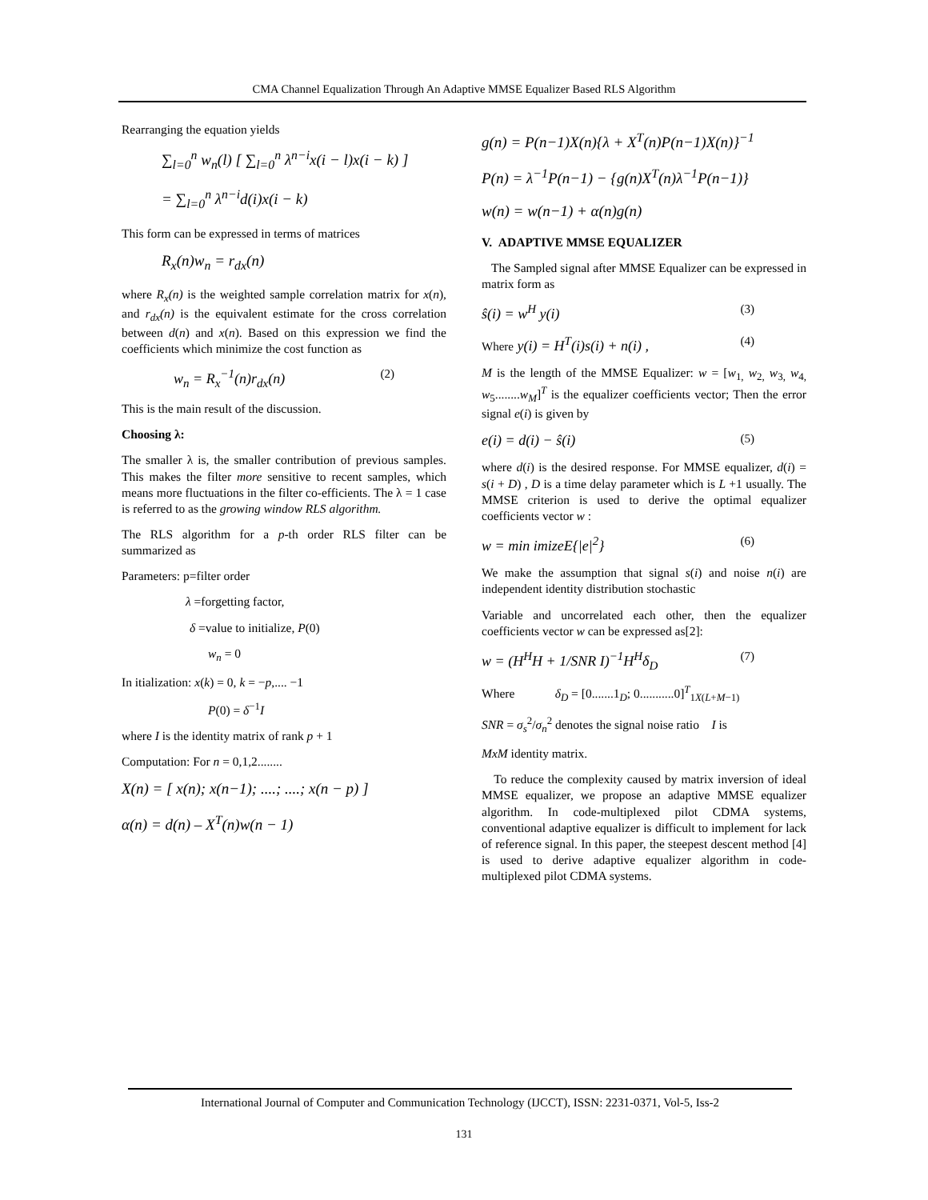CMA Channel Equalization Through An Adaptive MMSE Equalizer Based RLS Algorithm
Rearranging the equation yields
∑<sub>l=0</sub><sup>n</sup> w<sub>n</sub>(l) [ ∑<sub>l=0</sub><sup>n</sup> λ<sup>n−i</sup>x(i − l)x(i − k) ]
= ∑<sub>l=0</sub><sup>n</sup> λ<sup>n−i</sup>d(i)x(i − k)
This form can be expressed in terms of matrices
R<sub>x</sub>(n)w<sub>n</sub> = r<sub>dx</sub>(n)
where R<sub>x</sub>(n) is the weighted sample correlation matrix for x(n), and r<sub>dx</sub>(n) is the equivalent estimate for the cross correlation between d(n) and x(n). Based on this expression we find the coefficients which minimize the cost function as
w<sub>n</sub> = R<sub>x</sub><sup>−1</sup>(n)r<sub>dx</sub>(n) (2)
This is the main result of the discussion.
Choosing λ:
The smaller λ is, the smaller contribution of previous samples. This makes the filter more sensitive to recent samples, which means more fluctuations in the filter co-efficients. The λ = 1 case is referred to as the growing window RLS algorithm.
The RLS algorithm for a p-th order RLS filter can be summarized as
Parameters: p=filter order
λ =forgetting factor,
δ =value to initialize, P(0)
w<sub>n</sub> = 0
In itialization: x(k) = 0, k = −p,.... −1
P(0) = δ<sup>−1</sup>I
where I is the identity matrix of rank p + 1
Computation: For n = 0,1,2........
X(n) = [ x(n); x(n−1); ....; ....; x(n − p) ]
α(n) = d(n) – X<sup>T</sup>(n)w(n − 1)
g(n) = P(n−1)X(n){λ + X<sup>T</sup>(n)P(n−1)X(n)}<sup>−1</sup>
P(n) = λ<sup>−1</sup>P(n−1) − {g(n)X<sup>T</sup>(n)λ<sup>−1</sup>P(n−1)}
w(n) = w(n−1) + α(n)g(n)
V. ADAPTIVE MMSE EQUALIZER
The Sampled signal after MMSE Equalizer can be expressed in matrix form as
ŝ(i) = w<sup>H</sup> y(i) (3)
Where y(i) = H<sup>T</sup>(i)s(i) + n(i) , (4)
M is the length of the MMSE Equalizer: w = [w<sub>1,</sub> w<sub>2,</sub> w<sub>3,</sub> w<sub>4,</sub> w<sub>5</sub>........w<sub>M</sub>]<sup>T</sup> is the equalizer coefficients vector; Then the error signal e(i) is given by
e(i) = d(i) − ŝ(i) (5)
where d(i) is the desired response. For MMSE equalizer, d(i) = s(i + D) , D is a time delay parameter which is L +1 usually. The MMSE criterion is used to derive the optimal equalizer coefficients vector w :
w = min imizeE{|e|<sup>2</sup>} (6)
We make the assumption that signal s(i) and noise n(i) are independent identity distribution stochastic
Variable and uncorrelated each other, then the equalizer coefficients vector w can be expressed as[2]:
w = (H<sup>H</sup>H + 1/SNR I)<sup>−1</sup>H<sup>H</sup>δ<sub>D</sub> (7)
Where δ<sub>D</sub> = [0.......1<sub>D</sub>; 0...........0]<sup>T</sup><sub>1X(L+M−1)</sub>
SNR = σ<sub>s</sub><sup>2</sup>/σ<sub>n</sub><sup>2</sup> denotes the signal noise ratio I is
MxM identity matrix.
To reduce the complexity caused by matrix inversion of ideal MMSE equalizer, we propose an adaptive MMSE equalizer algorithm. In code-multiplexed pilot CDMA systems, conventional adaptive equalizer is difficult to implement for lack of reference signal. In this paper, the steepest descent method [4] is used to derive adaptive equalizer algorithm in code-multiplexed pilot CDMA systems.
International Journal of Computer and Communication Technology (IJCCT), ISSN: 2231-0371, Vol-5, Iss-2
131